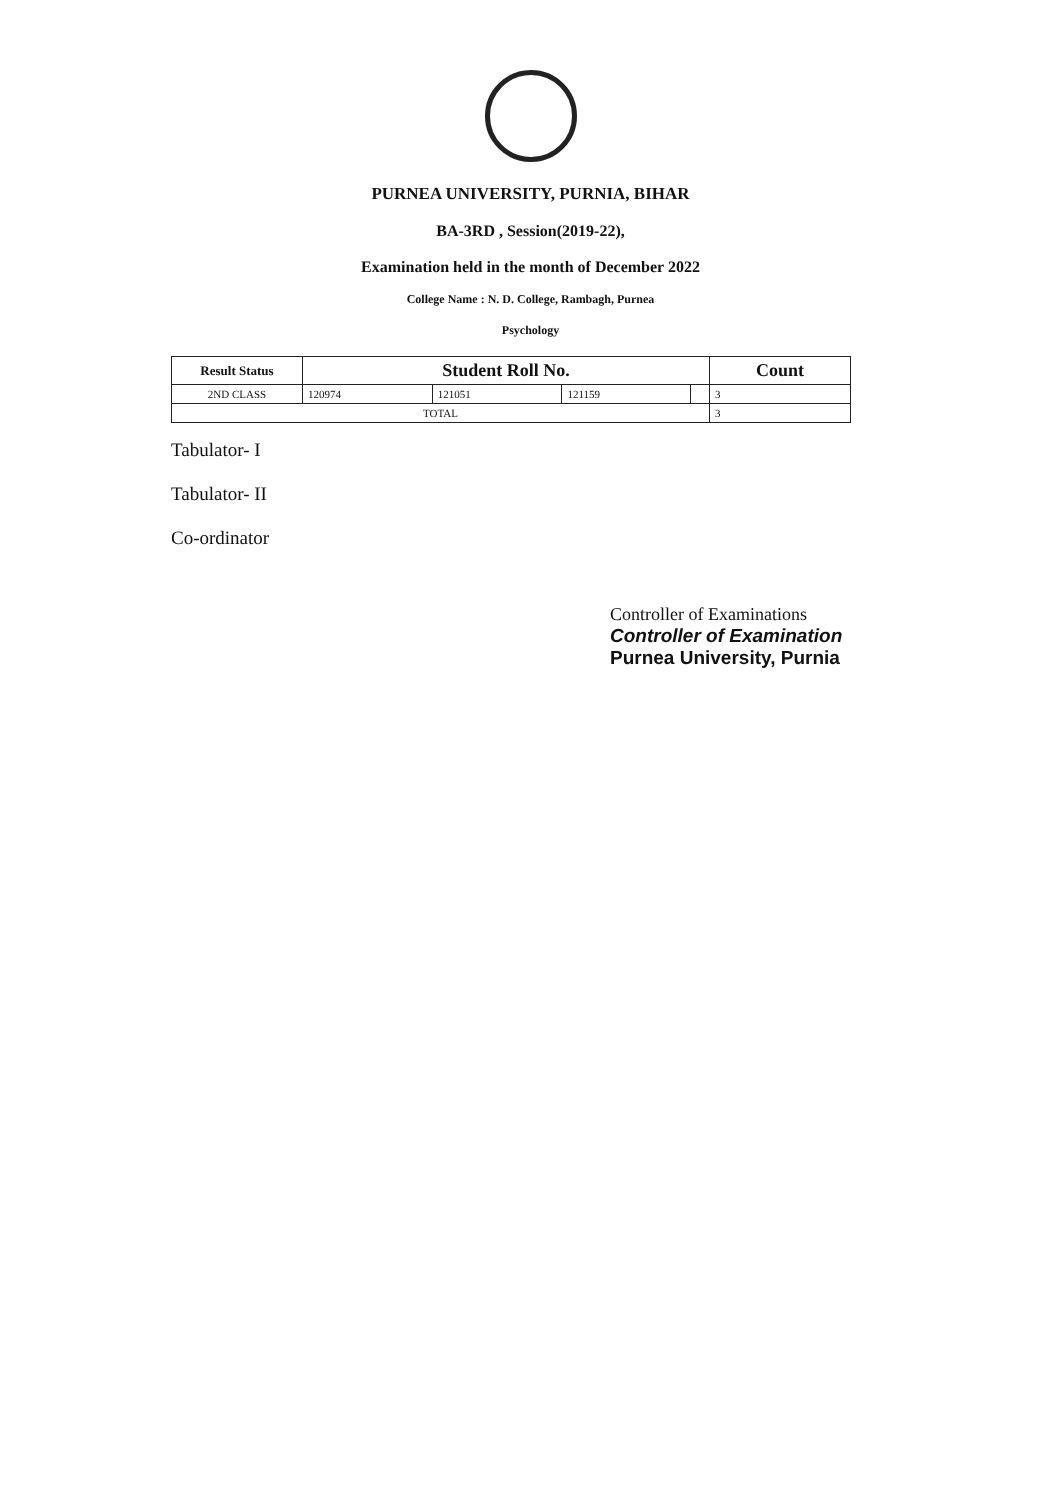PURNEA UNIVERSITY, PURNIA, BIHAR
BA-3RD , Session(2019-22),
Examination held in the month of December 2022
College Name : N. D. College, Rambagh, Purnea
Psychology
| Result Status | Student Roll No. | | | | Count |
| --- | --- | --- | --- | --- | --- |
| 2ND CLASS | 120974 | 121051 | 121159 | | 3 |
| TOTAL | | | | | 3 |
Tabulator- I
Tabulator- II
Co-ordinator
Controller of Examinations
Controller of Examination
Purnea University, Purnia